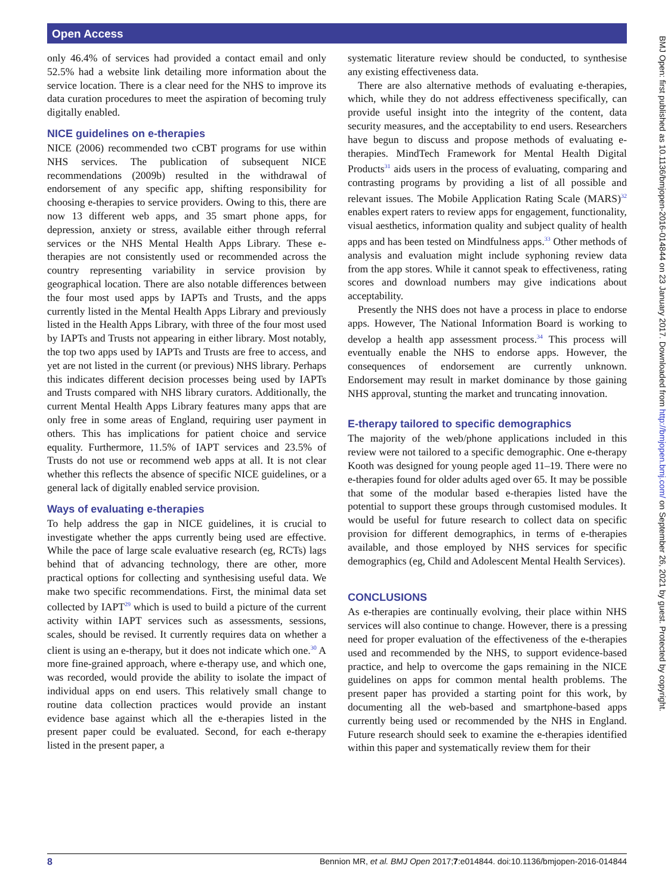Open Access
only 46.4% of services had provided a contact email and only 52.5% had a website link detailing more information about the service location. There is a clear need for the NHS to improve its data curation procedures to meet the aspiration of becoming truly digitally enabled.
NICE guidelines on e-therapies
NICE (2006) recommended two cCBT programs for use within NHS services. The publication of subsequent NICE recommendations (2009b) resulted in the withdrawal of endorsement of any specific app, shifting responsibility for choosing e-therapies to service providers. Owing to this, there are now 13 different web apps, and 35 smart phone apps, for depression, anxiety or stress, available either through referral services or the NHS Mental Health Apps Library. These e-therapies are not consistently used or recommended across the country representing variability in service provision by geographical location. There are also notable differences between the four most used apps by IAPTs and Trusts, and the apps currently listed in the Mental Health Apps Library and previously listed in the Health Apps Library, with three of the four most used by IAPTs and Trusts not appearing in either library. Most notably, the top two apps used by IAPTs and Trusts are free to access, and yet are not listed in the current (or previous) NHS library. Perhaps this indicates different decision processes being used by IAPTs and Trusts compared with NHS library curators. Additionally, the current Mental Health Apps Library features many apps that are only free in some areas of England, requiring user payment in others. This has implications for patient choice and service equality. Furthermore, 11.5% of IAPT services and 23.5% of Trusts do not use or recommend web apps at all. It is not clear whether this reflects the absence of specific NICE guidelines, or a general lack of digitally enabled service provision.
Ways of evaluating e-therapies
To help address the gap in NICE guidelines, it is crucial to investigate whether the apps currently being used are effective. While the pace of large scale evaluative research (eg, RCTs) lags behind that of advancing technology, there are other, more practical options for collecting and synthesising useful data. We make two specific recommendations. First, the minimal data set collected by IAPT<sup>29</sup> which is used to build a picture of the current activity within IAPT services such as assessments, sessions, scales, should be revised. It currently requires data on whether a client is using an e-therapy, but it does not indicate which one.<sup>30</sup> A more fine-grained approach, where e-therapy use, and which one, was recorded, would provide the ability to isolate the impact of individual apps on end users. This relatively small change to routine data collection practices would provide an instant evidence base against which all the e-therapies listed in the present paper could be evaluated. Second, for each e-therapy listed in the present paper, a
systematic literature review should be conducted, to synthesise any existing effectiveness data.
There are also alternative methods of evaluating e-therapies, which, while they do not address effectiveness specifically, can provide useful insight into the integrity of the content, data security measures, and the acceptability to end users. Researchers have begun to discuss and propose methods of evaluating e-therapies. MindTech Framework for Mental Health Digital Products<sup>31</sup> aids users in the process of evaluating, comparing and contrasting programs by providing a list of all possible and relevant issues. The Mobile Application Rating Scale (MARS)<sup>32</sup> enables expert raters to review apps for engagement, functionality, visual aesthetics, information quality and subject quality of health apps and has been tested on Mindfulness apps.<sup>33</sup> Other methods of analysis and evaluation might include syphoning review data from the app stores. While it cannot speak to effectiveness, rating scores and download numbers may give indications about acceptability.
Presently the NHS does not have a process in place to endorse apps. However, The National Information Board is working to develop a health app assessment process.<sup>34</sup> This process will eventually enable the NHS to endorse apps. However, the consequences of endorsement are currently unknown. Endorsement may result in market dominance by those gaining NHS approval, stunting the market and truncating innovation.
E-therapy tailored to specific demographics
The majority of the web/phone applications included in this review were not tailored to a specific demographic. One e-therapy Kooth was designed for young people aged 11–19. There were no e-therapies found for older adults aged over 65. It may be possible that some of the modular based e-therapies listed have the potential to support these groups through customised modules. It would be useful for future research to collect data on specific provision for different demographics, in terms of e-therapies available, and those employed by NHS services for specific demographics (eg, Child and Adolescent Mental Health Services).
CONCLUSIONS
As e-therapies are continually evolving, their place within NHS services will also continue to change. However, there is a pressing need for proper evaluation of the effectiveness of the e-therapies used and recommended by the NHS, to support evidence-based practice, and help to overcome the gaps remaining in the NICE guidelines on apps for common mental health problems. The present paper has provided a starting point for this work, by documenting all the web-based and smartphone-based apps currently being used or recommended by the NHS in England. Future research should seek to examine the e-therapies identified within this paper and systematically review them for their
8 Bennion MR, et al. BMJ Open 2017;7:e014844. doi:10.1136/bmjopen-2016-014844
BMJ Open: first published as 10.1136/bmjopen-2016-014844 on 23 January 2017. Downloaded from http://bmjopen.bmj.com/ on September 26, 2021 by guest. Protected by copyright.